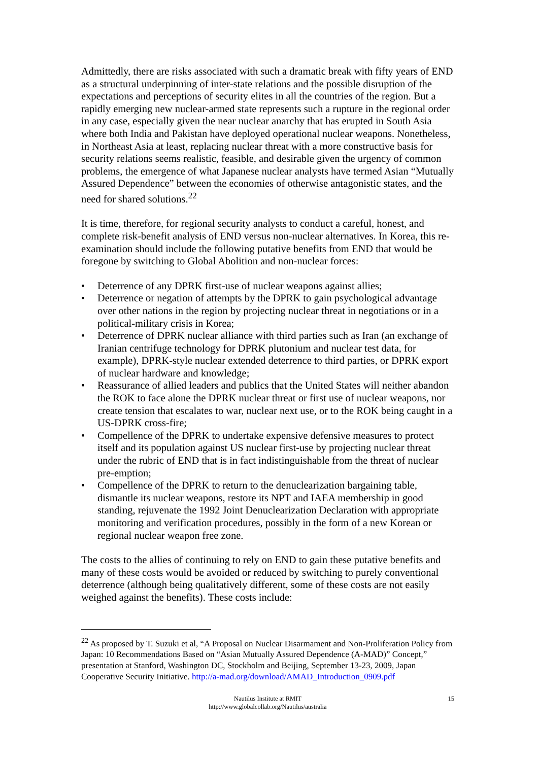Admittedly, there are risks associated with such a dramatic break with fifty years of END as a structural underpinning of inter-state relations and the possible disruption of the expectations and perceptions of security elites in all the countries of the region. But a rapidly emerging new nuclear-armed state represents such a rupture in the regional order in any case, especially given the near nuclear anarchy that has erupted in South Asia where both India and Pakistan have deployed operational nuclear weapons. Nonetheless, in Northeast Asia at least, replacing nuclear threat with a more constructive basis for security relations seems realistic, feasible, and desirable given the urgency of common problems, the emergence of what Japanese nuclear analysts have termed Asian “Mutually Assured Dependence” between the economies of otherwise antagonistic states, and the need for shared solutions.<sup>22</sup>
It is time, therefore, for regional security analysts to conduct a careful, honest, and complete risk-benefit analysis of END versus non-nuclear alternatives. In Korea, this re-examination should include the following putative benefits from END that would be foregone by switching to Global Abolition and non-nuclear forces:
• Deterrence of any DPRK first-use of nuclear weapons against allies;
• Deterrence or negation of attempts by the DPRK to gain psychological advantage over other nations in the region by projecting nuclear threat in negotiations or in a political-military crisis in Korea;
• Deterrence of DPRK nuclear alliance with third parties such as Iran (an exchange of Iranian centrifuge technology for DPRK plutonium and nuclear test data, for example), DPRK-style nuclear extended deterrence to third parties, or DPRK export of nuclear hardware and knowledge;
• Reassurance of allied leaders and publics that the United States will neither abandon the ROK to face alone the DPRK nuclear threat or first use of nuclear weapons, nor create tension that escalates to war, nuclear next use, or to the ROK being caught in a US-DPRK cross-fire;
• Compellence of the DPRK to undertake expensive defensive measures to protect itself and its population against US nuclear first-use by projecting nuclear threat under the rubric of END that is in fact indistinguishable from the threat of nuclear pre-emption;
• Compellence of the DPRK to return to the denuclearization bargaining table, dismantle its nuclear weapons, restore its NPT and IAEA membership in good standing, rejuvenate the 1992 Joint Denuclearization Declaration with appropriate monitoring and verification procedures, possibly in the form of a new Korean or regional nuclear weapon free zone.
The costs to the allies of continuing to rely on END to gain these putative benefits and many of these costs would be avoided or reduced by switching to purely conventional deterrence (although being qualitatively different, some of these costs are not easily weighed against the benefits). These costs include:
<sup>22</sup> As proposed by T. Suzuki et al, “A Proposal on Nuclear Disarmament and Non-Proliferation Policy from Japan: 10 Recommendations Based on “Asian Mutually Assured Dependence (A-MAD)” Concept,” presentation at Stanford, Washington DC, Stockholm and Beijing, September 13-23, 2009, Japan Cooperative Security Initiative. http://a-mad.org/download/AMAD_Introduction_0909.pdf
Nautilus Institute at RMIT
http://www.globalcollab.org/Nautilus/australia
15